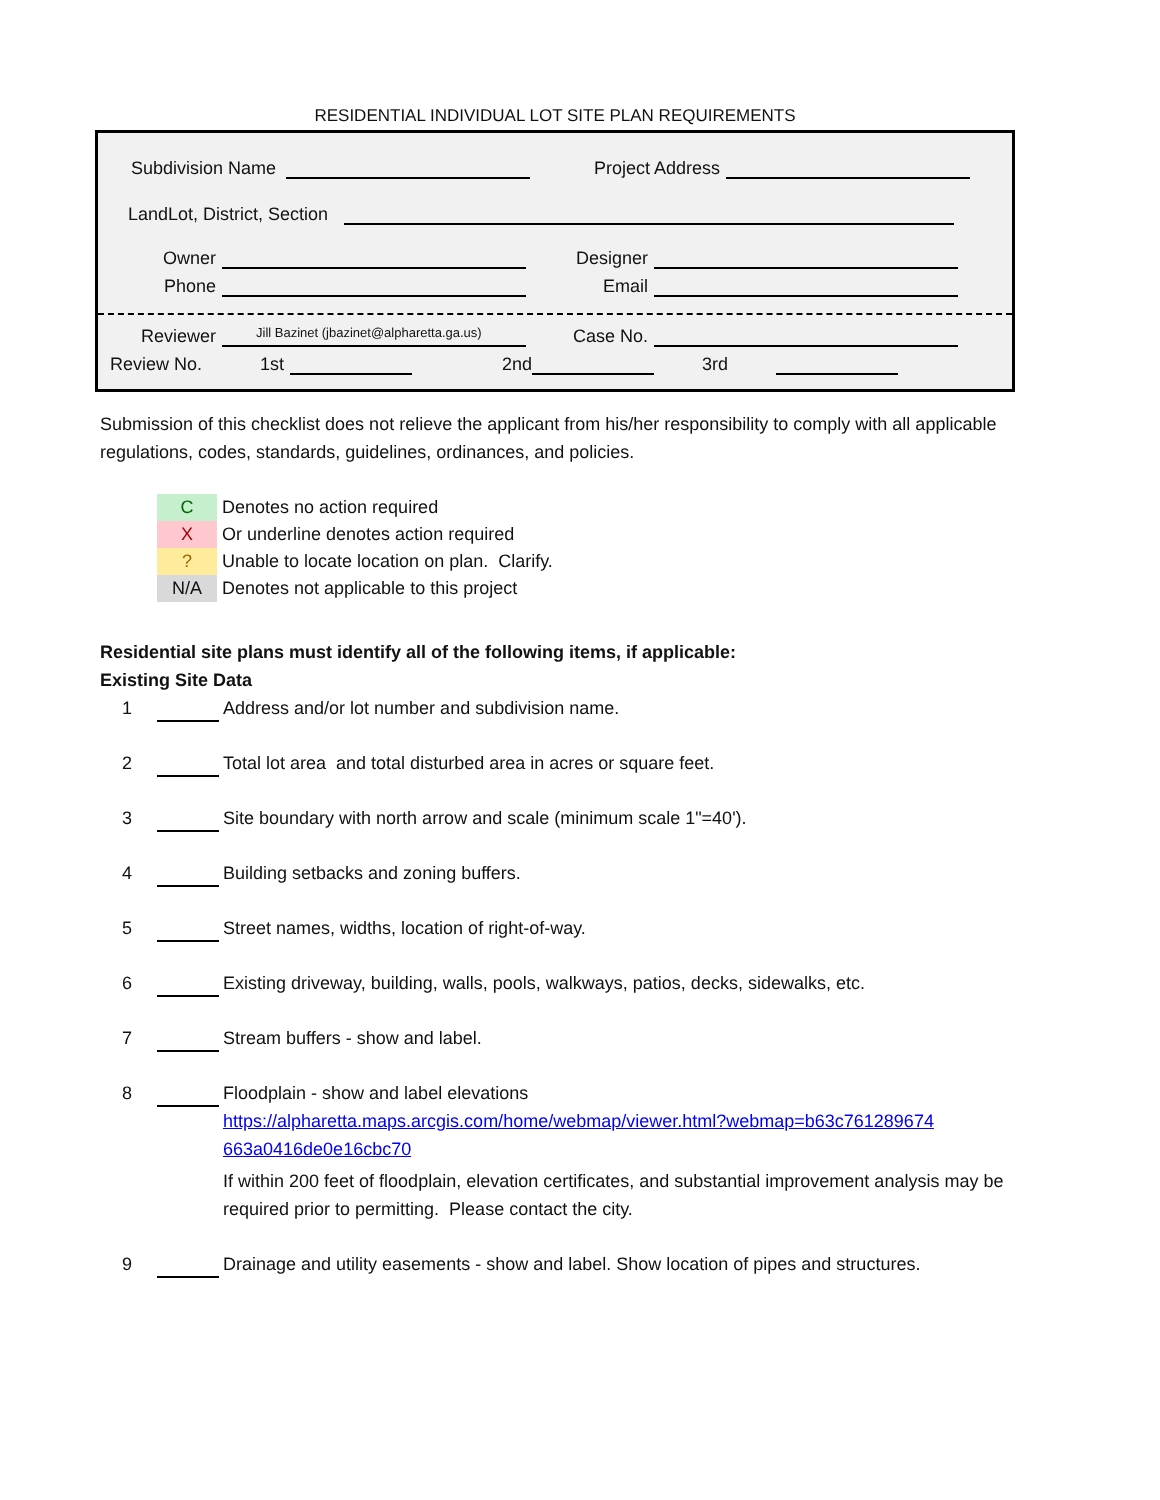RESIDENTIAL INDIVIDUAL LOT SITE PLAN REQUIREMENTS
Subdivision Name Project Address
LandLot, District, Section
Owner Designer
Phone Email
Reviewer Jill Bazinet (jbazinet@alpharetta.ga.us) Case No.
Review No. 1st 2nd 3rd
Submission of this checklist does not relieve the applicant from his/her responsibility to comply with all applicable regulations, codes, standards, guidelines, ordinances, and policies.
C Denotes no action required
X Or underline denotes action required
? Unable to locate location on plan. Clarify.
N/A Denotes not applicable to this project
Residential site plans must identify all of the following items, if applicable:
Existing Site Data
1 Address and/or lot number and subdivision name.
2 Total lot area and total disturbed area in acres or square feet.
3 Site boundary with north arrow and scale (minimum scale 1"=40').
4 Building setbacks and zoning buffers.
5 Street names, widths, location of right-of-way.
6 Existing driveway, building, walls, pools, walkways, patios, decks, sidewalks, etc.
7 Stream buffers - show and label.
8 Floodplain - show and label elevations
https://alpharetta.maps.arcgis.com/home/webmap/viewer.html?webmap=b63c761289674 663a0416de0e16cbc70
If within 200 feet of floodplain, elevation certificates, and substantial improvement analysis may be required prior to permitting. Please contact the city.
9 Drainage and utility easements - show and label. Show location of pipes and structures.